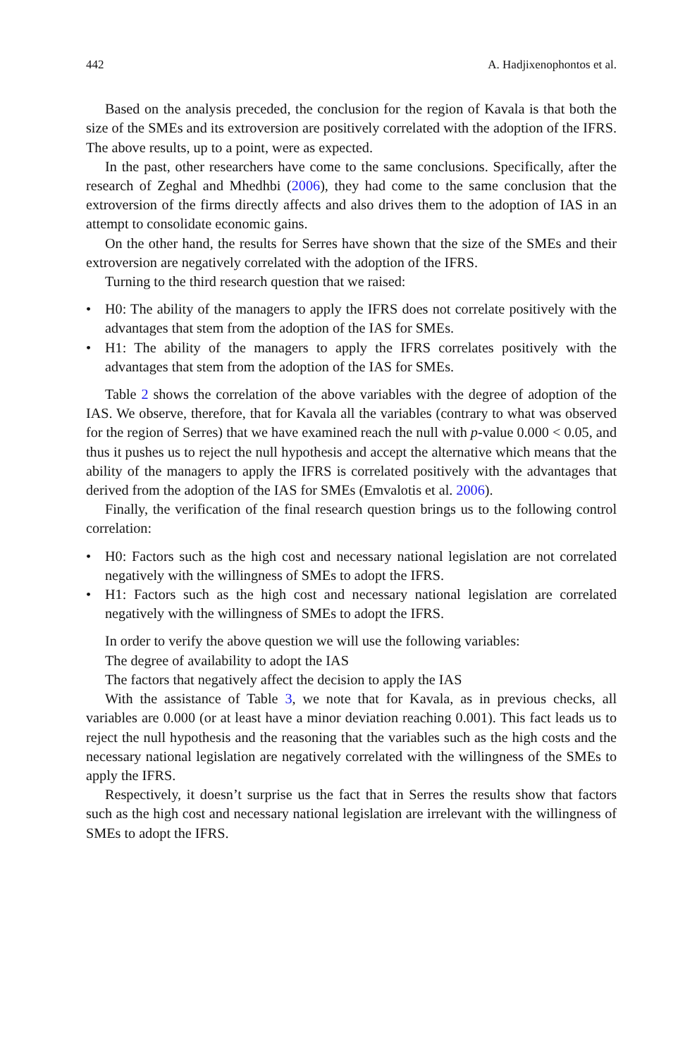442 A. Hadjixenophontos et al.
Based on the analysis preceded, the conclusion for the region of Kavala is that both the size of the SMEs and its extroversion are positively correlated with the adoption of the IFRS. The above results, up to a point, were as expected.
In the past, other researchers have come to the same conclusions. Specifically, after the research of Zeghal and Mhedhbi (2006), they had come to the same conclusion that the extroversion of the firms directly affects and also drives them to the adoption of IAS in an attempt to consolidate economic gains.
On the other hand, the results for Serres have shown that the size of the SMEs and their extroversion are negatively correlated with the adoption of the IFRS.
Turning to the third research question that we raised:
• H0: The ability of the managers to apply the IFRS does not correlate positively with the advantages that stem from the adoption of the IAS for SMEs.
• H1: The ability of the managers to apply the IFRS correlates positively with the advantages that stem from the adoption of the IAS for SMEs.
Table 2 shows the correlation of the above variables with the degree of adoption of the IAS. We observe, therefore, that for Kavala all the variables (contrary to what was observed for the region of Serres) that we have examined reach the null with p-value 0.000 < 0.05, and thus it pushes us to reject the null hypothesis and accept the alternative which means that the ability of the managers to apply the IFRS is correlated positively with the advantages that derived from the adoption of the IAS for SMEs (Emvalotis et al. 2006).
Finally, the verification of the final research question brings us to the following control correlation:
• H0: Factors such as the high cost and necessary national legislation are not correlated negatively with the willingness of SMEs to adopt the IFRS.
• H1: Factors such as the high cost and necessary national legislation are correlated negatively with the willingness of SMEs to adopt the IFRS.
In order to verify the above question we will use the following variables:
The degree of availability to adopt the IAS
The factors that negatively affect the decision to apply the IAS
With the assistance of Table 3, we note that for Kavala, as in previous checks, all variables are 0.000 (or at least have a minor deviation reaching 0.001). This fact leads us to reject the null hypothesis and the reasoning that the variables such as the high costs and the necessary national legislation are negatively correlated with the willingness of the SMEs to apply the IFRS.
Respectively, it doesn’t surprise us the fact that in Serres the results show that factors such as the high cost and necessary national legislation are irrelevant with the willingness of SMEs to adopt the IFRS.